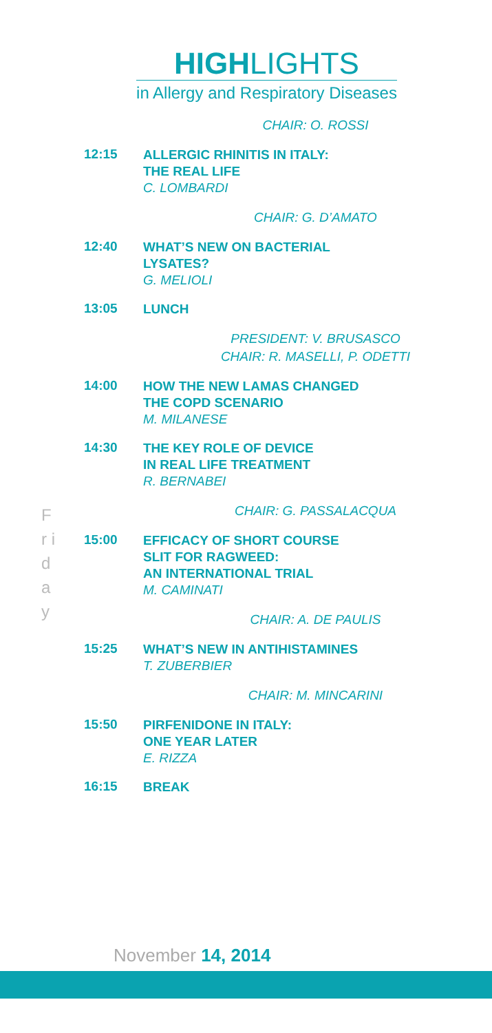HIGHLIGHTS
in Allergy and Respiratory Diseases
CHAIR: O. ROSSI
12:15
ALLERGIC RHINITIS IN ITALY:
THE REAL LIFE
C. LOMBARDI
CHAIR: G. D’AMATO
12:40
WHAT’S NEW ON BACTERIAL
LYSATES?
G. MELIOLI
13:05
LUNCH
PRESIDENT: V. BRUSASCO
CHAIR: R. MASELLI, P. ODETTI
14:00
HOW THE NEW LAMAS CHANGED
THE COPD SCENARIO
M. MILANESE
14:30
THE KEY ROLE OF DEVICE
IN REAL LIFE TREATMENT
R. BERNABEI
CHAIR: G. PASSALACQUA
15:00
EFFICACY OF SHORT COURSE
SLIT FOR RAGWEED:
AN INTERNATIONAL TRIAL
M. CAMINATI
CHAIR: A. DE PAULIS
15:25
WHAT’S NEW IN ANTIHISTAMINES
T. ZUBERBIER
CHAIR: M. MINCARINI
15:50
PIRFENIDONE IN ITALY:
ONE YEAR LATER
E. RIZZA
16:15
BREAK
F r i d a y
November 14, 2014